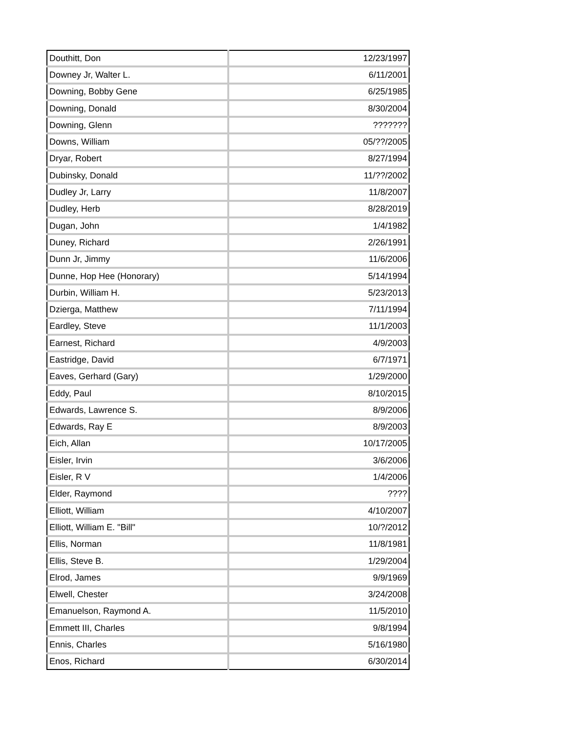| Douthitt, Don | 12/23/1997 |
| Downey Jr, Walter L. | 6/11/2001 |
| Downing, Bobby Gene | 6/25/1985 |
| Downing, Donald | 8/30/2004 |
| Downing, Glenn | ??????? |
| Downs, William | 05/??/2005 |
| Dryar, Robert | 8/27/1994 |
| Dubinsky, Donald | 11/??/2002 |
| Dudley Jr, Larry | 11/8/2007 |
| Dudley, Herb | 8/28/2019 |
| Dugan, John | 1/4/1982 |
| Duney, Richard | 2/26/1991 |
| Dunn Jr, Jimmy | 11/6/2006 |
| Dunne, Hop Hee (Honorary) | 5/14/1994 |
| Durbin, William H. | 5/23/2013 |
| Dzierga, Matthew | 7/11/1994 |
| Eardley, Steve | 11/1/2003 |
| Earnest, Richard | 4/9/2003 |
| Eastridge, David | 6/7/1971 |
| Eaves, Gerhard (Gary) | 1/29/2000 |
| Eddy, Paul | 8/10/2015 |
| Edwards, Lawrence S. | 8/9/2006 |
| Edwards, Ray E | 8/9/2003 |
| Eich, Allan | 10/17/2005 |
| Eisler, Irvin | 3/6/2006 |
| Eisler, R V | 1/4/2006 |
| Elder, Raymond | ???? |
| Elliott, William | 4/10/2007 |
| Elliott, William E. "Bill" | 10/?/2012 |
| Ellis, Norman | 11/8/1981 |
| Ellis, Steve B. | 1/29/2004 |
| Elrod, James | 9/9/1969 |
| Elwell, Chester | 3/24/2008 |
| Emanuelson, Raymond A. | 11/5/2010 |
| Emmett III, Charles | 9/8/1994 |
| Ennis, Charles | 5/16/1980 |
| Enos, Richard | 6/30/2014 |